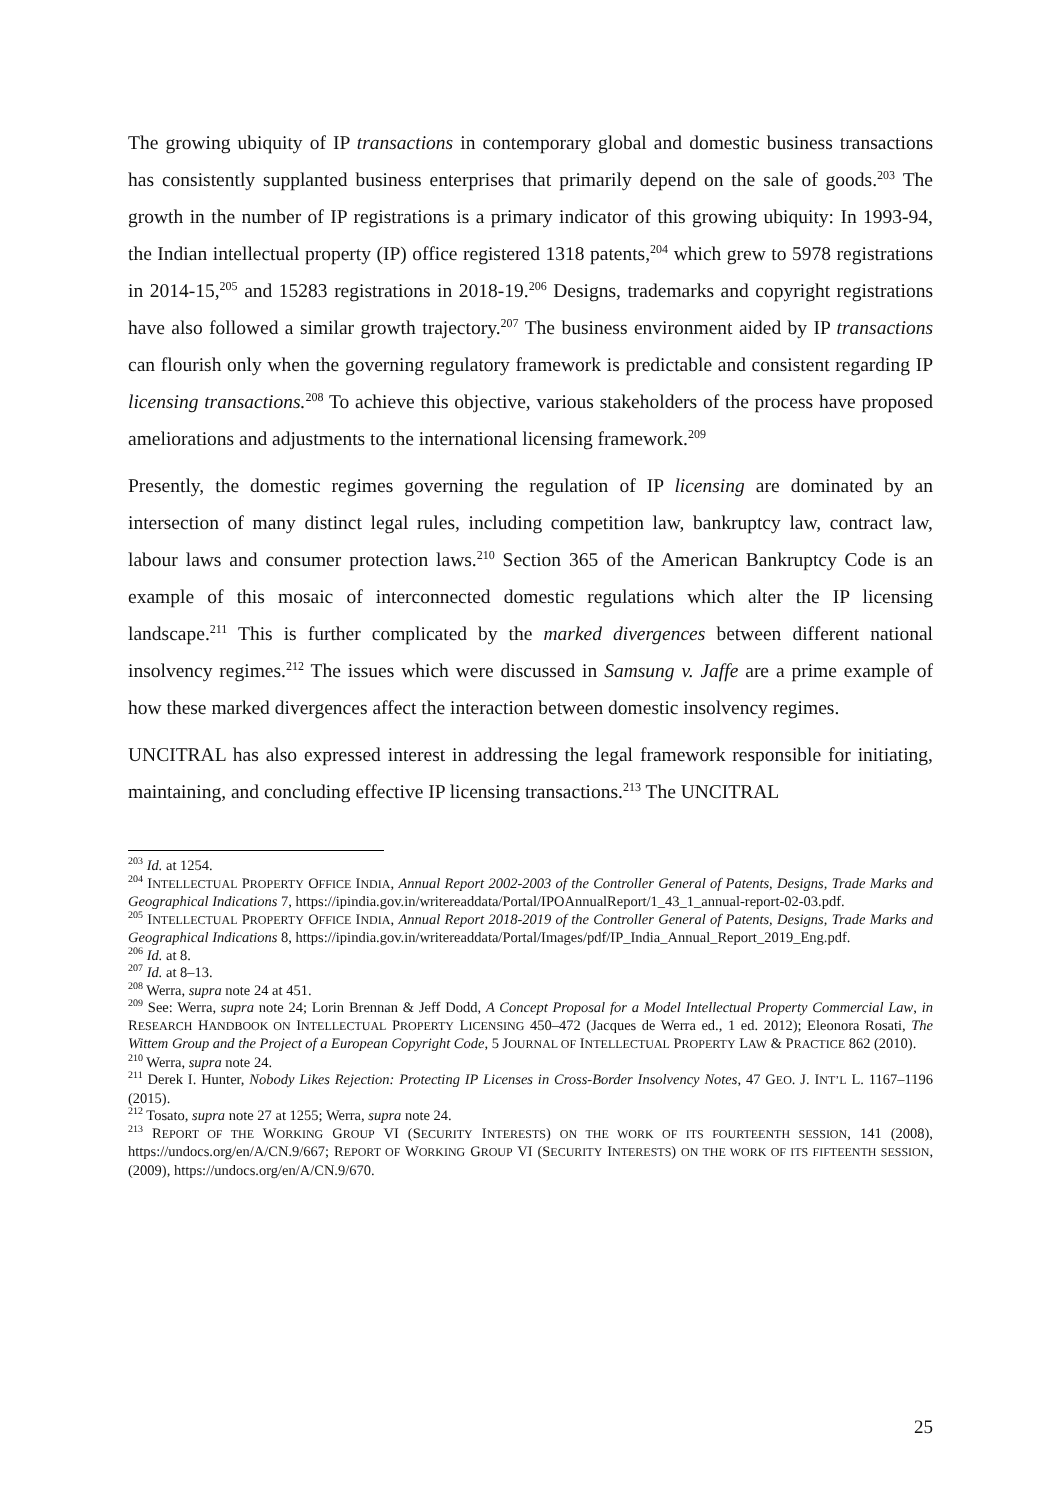The growing ubiquity of IP transactions in contemporary global and domestic business transactions has consistently supplanted business enterprises that primarily depend on the sale of goods.<sup>203</sup> The growth in the number of IP registrations is a primary indicator of this growing ubiquity: In 1993-94, the Indian intellectual property (IP) office registered 1318 patents,<sup>204</sup> which grew to 5978 registrations in 2014-15,<sup>205</sup> and 15283 registrations in 2018-19.<sup>206</sup> Designs, trademarks and copyright registrations have also followed a similar growth trajectory.<sup>207</sup> The business environment aided by IP transactions can flourish only when the governing regulatory framework is predictable and consistent regarding IP licensing transactions.<sup>208</sup> To achieve this objective, various stakeholders of the process have proposed ameliorations and adjustments to the international licensing framework.<sup>209</sup>
Presently, the domestic regimes governing the regulation of IP licensing are dominated by an intersection of many distinct legal rules, including competition law, bankruptcy law, contract law, labour laws and consumer protection laws.<sup>210</sup> Section 365 of the American Bankruptcy Code is an example of this mosaic of interconnected domestic regulations which alter the IP licensing landscape.<sup>211</sup> This is further complicated by the marked divergences between different national insolvency regimes.<sup>212</sup> The issues which were discussed in Samsung v. Jaffe are a prime example of how these marked divergences affect the interaction between domestic insolvency regimes.
UNCITRAL has also expressed interest in addressing the legal framework responsible for initiating, maintaining, and concluding effective IP licensing transactions.<sup>213</sup> The UNCITRAL
<sup>203</sup> Id. at 1254.
<sup>204</sup> INTELLECTUAL PROPERTY OFFICE INDIA, Annual Report 2002-2003 of the Controller General of Patents, Designs, Trade Marks and Geographical Indications 7, https://ipindia.gov.in/writereaddata/Portal/IPOAnnualReport/1_43_1_annual-report-02-03.pdf.
<sup>205</sup> INTELLECTUAL PROPERTY OFFICE INDIA, Annual Report 2018-2019 of the Controller General of Patents, Designs, Trade Marks and Geographical Indications 8, https://ipindia.gov.in/writereaddata/Portal/Images/pdf/IP_India_Annual_Report_2019_Eng.pdf.
<sup>206</sup> Id. at 8.
<sup>207</sup> Id. at 8–13.
<sup>208</sup> Werra, supra note 24 at 451.
<sup>209</sup> See: Werra, supra note 24; Lorin Brennan & Jeff Dodd, A Concept Proposal for a Model Intellectual Property Commercial Law, in RESEARCH HANDBOOK ON INTELLECTUAL PROPERTY LICENSING 450–472 (Jacques de Werra ed., 1 ed. 2012); Eleonora Rosati, The Wittem Group and the Project of a European Copyright Code, 5 JOURNAL OF INTELLECTUAL PROPERTY LAW & PRACTICE 862 (2010).
<sup>210</sup> Werra, supra note 24.
<sup>211</sup> Derek I. Hunter, Nobody Likes Rejection: Protecting IP Licenses in Cross-Border Insolvency Notes, 47 GEO. J. INT’L L. 1167–1196 (2015).
<sup>212</sup> Tosato, supra note 27 at 1255; Werra, supra note 24.
<sup>213</sup> REPORT OF THE WORKING GROUP VI (SECURITY INTERESTS) ON THE WORK OF ITS FOURTEENTH SESSION, 141 (2008), https://undocs.org/en/A/CN.9/667; REPORT OF WORKING GROUP VI (SECURITY INTERESTS) ON THE WORK OF ITS FIFTEENTH SESSION, (2009), https://undocs.org/en/A/CN.9/670.
25